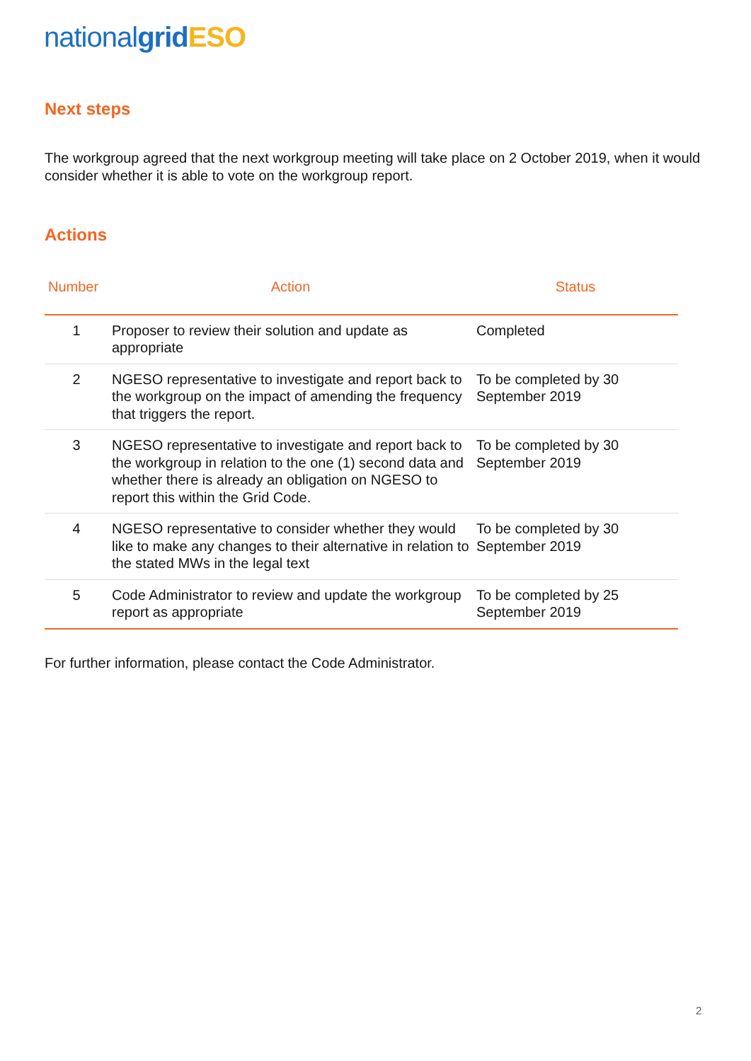national grid ESO
Next steps
The workgroup agreed that the next workgroup meeting will take place on 2 October 2019, when it would consider whether it is able to vote on the workgroup report.
Actions
| Number | Action | Status |
| --- | --- | --- |
| 1 | Proposer to review their solution and update as appropriate | Completed |
| 2 | NGESO representative to investigate and report back to the workgroup on the impact of amending the frequency that triggers the report. | To be completed by 30 September 2019 |
| 3 | NGESO representative to investigate and report back to the workgroup in relation to the one (1) second data and whether there is already an obligation on NGESO to report this within the Grid Code. | To be completed by 30 September 2019 |
| 4 | NGESO representative to consider whether they would like to make any changes to their alternative in relation to the stated MWs in the legal text | To be completed by 30 September 2019 |
| 5 | Code Administrator to review and update the workgroup report as appropriate | To be completed by 25 September 2019 |
For further information, please contact the Code Administrator.
2